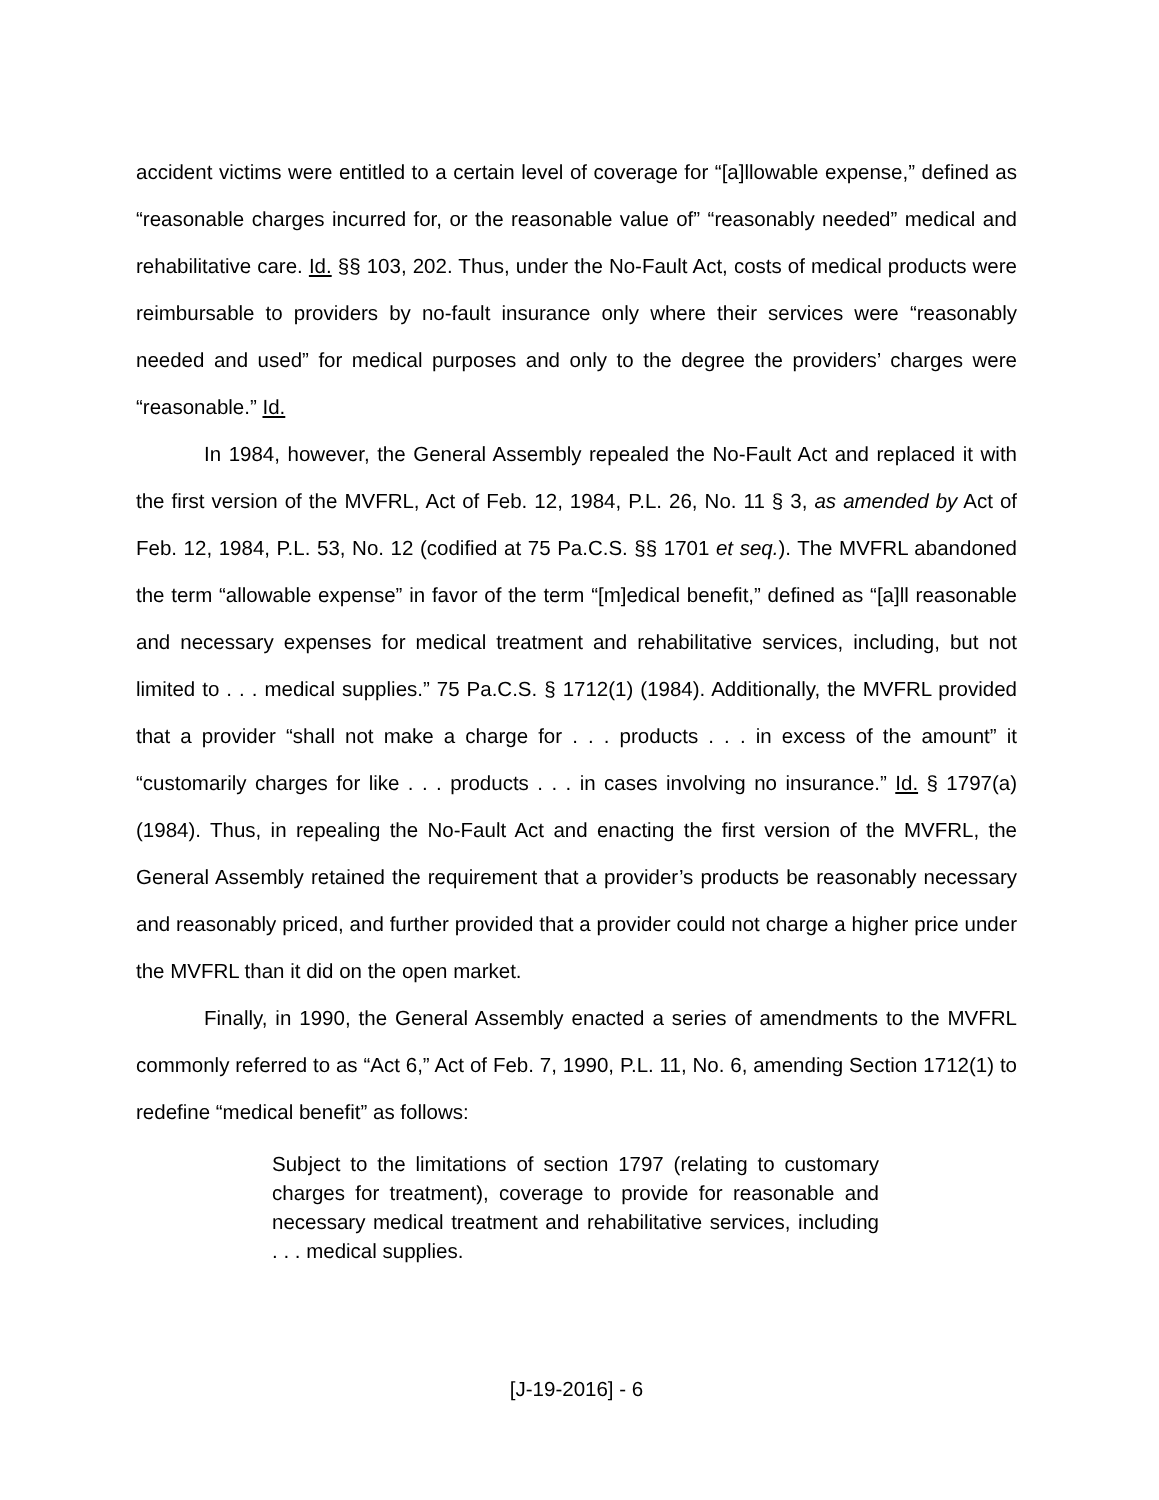accident victims were entitled to a certain level of coverage for “[a]llowable expense,” defined as “reasonable charges incurred for, or the reasonable value of” “reasonably needed” medical and rehabilitative care. Id. §§ 103, 202. Thus, under the No-Fault Act, costs of medical products were reimbursable to providers by no-fault insurance only where their services were “reasonably needed and used” for medical purposes and only to the degree the providers’ charges were “reasonable.” Id.
In 1984, however, the General Assembly repealed the No-Fault Act and replaced it with the first version of the MVFRL, Act of Feb. 12, 1984, P.L. 26, No. 11 § 3, as amended by Act of Feb. 12, 1984, P.L. 53, No. 12 (codified at 75 Pa.C.S. §§ 1701 et seq.). The MVFRL abandoned the term “allowable expense” in favor of the term “[m]edical benefit,” defined as “[a]ll reasonable and necessary expenses for medical treatment and rehabilitative services, including, but not limited to . . . medical supplies.” 75 Pa.C.S. § 1712(1) (1984). Additionally, the MVFRL provided that a provider “shall not make a charge for . . . products . . . in excess of the amount” it “customarily charges for like . . . products . . . in cases involving no insurance.” Id. § 1797(a) (1984). Thus, in repealing the No-Fault Act and enacting the first version of the MVFRL, the General Assembly retained the requirement that a provider’s products be reasonably necessary and reasonably priced, and further provided that a provider could not charge a higher price under the MVFRL than it did on the open market.
Finally, in 1990, the General Assembly enacted a series of amendments to the MVFRL commonly referred to as “Act 6,” Act of Feb. 7, 1990, P.L. 11, No. 6, amending Section 1712(1) to redefine “medical benefit” as follows:
Subject to the limitations of section 1797 (relating to customary charges for treatment), coverage to provide for reasonable and necessary medical treatment and rehabilitative services, including . . . medical supplies.
[J-19-2016] - 6